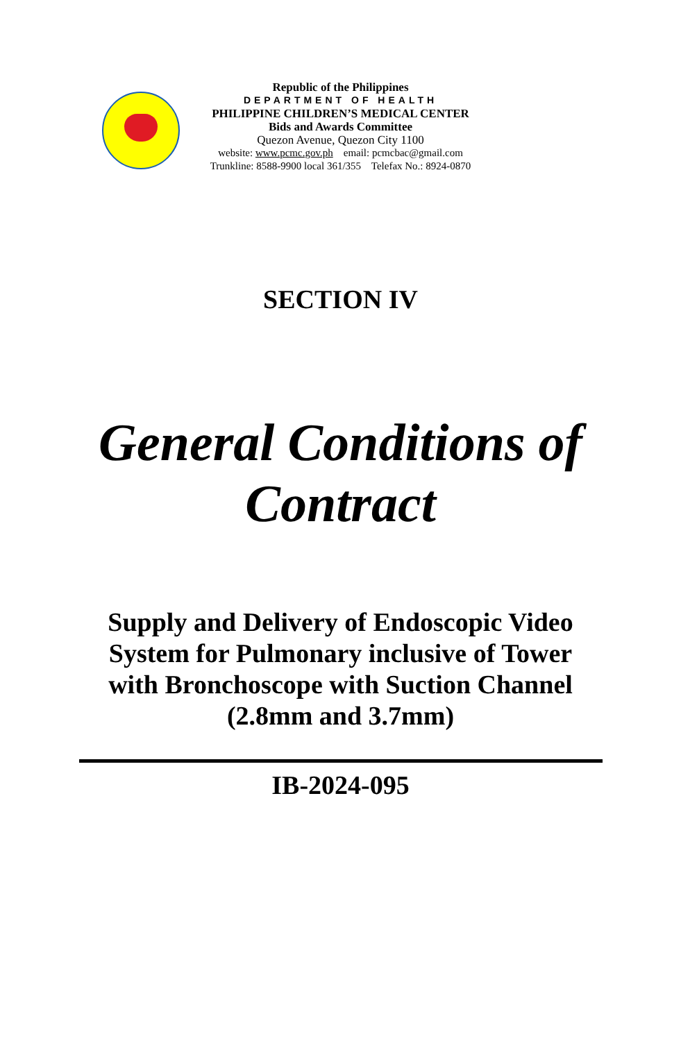Republic of the Philippines
DEPARTMENT OF HEALTH
PHILIPPINE CHILDREN’S MEDICAL CENTER
Bids and Awards Committee
Quezon Avenue, Quezon City 1100
website: www.pcmc.gov.ph email: pcmcbac@gmail.com
Trunkline: 8588-9900 local 361/355 Telefax No.: 8924-0870
SECTION IV
General Conditions of
Contract
Supply and Delivery of Endoscopic Video
System for Pulmonary inclusive of Tower
with Bronchoscope with Suction Channel
(2.8mm and 3.7mm)
IB-2024-095